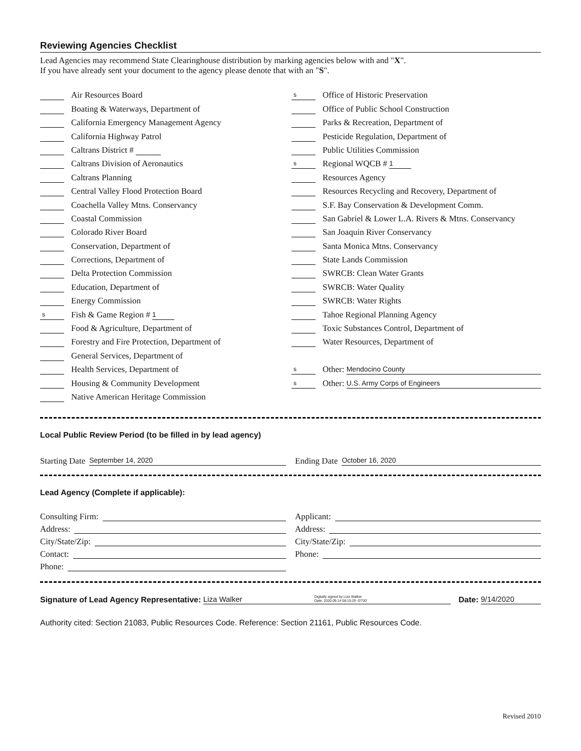Reviewing Agencies Checklist
Lead Agencies may recommend State Clearinghouse distribution by marking agencies below with and "X".
If you have already sent your document to the agency please denote that with an "S".
Air Resources Board
Boating & Waterways, Department of
California Emergency Management Agency
California Highway Patrol
Caltrans District #
Caltrans Division of Aeronautics
Caltrans Planning
Central Valley Flood Protection Board
Coachella Valley Mtns. Conservancy
Coastal Commission
Colorado River Board
Conservation, Department of
Corrections, Department of
Delta Protection Commission
Education, Department of
Energy Commission
s Fish & Game Region # 1
Food & Agriculture, Department of
Forestry and Fire Protection, Department of
General Services, Department of
Health Services, Department of
Housing & Community Development
Native American Heritage Commission
s Office of Historic Preservation
Office of Public School Construction
Parks & Recreation, Department of
Pesticide Regulation, Department of
Public Utilities Commission
s Regional WQCB # 1
Resources Agency
Resources Recycling and Recovery, Department of
S.F. Bay Conservation & Development Comm.
San Gabriel & Lower L.A. Rivers & Mtns. Conservancy
San Joaquin River Conservancy
Santa Monica Mtns. Conservancy
State Lands Commission
SWRCB: Clean Water Grants
SWRCB: Water Quality
SWRCB: Water Rights
Tahoe Regional Planning Agency
Toxic Substances Control, Department of
Water Resources, Department of
s Other: Mendocino County
s Other: U.S. Army Corps of Engineers
Local Public Review Period (to be filled in by lead agency)
Starting Date September 14, 2020
Ending Date October 16, 2020
Lead Agency (Complete if applicable):
Consulting Firm:
Address:
City/State/Zip:
Contact:
Phone:
Applicant:
Address:
City/State/Zip:
Phone:
Signature of Lead Agency Representative: Liza Walker Digitally signed by Liza Walker
Date: 2020.09.14 08:15:29 -07'00' Date: 9/14/2020
Authority cited: Section 21083, Public Resources Code. Reference: Section 21161, Public Resources Code.
Revised 2010